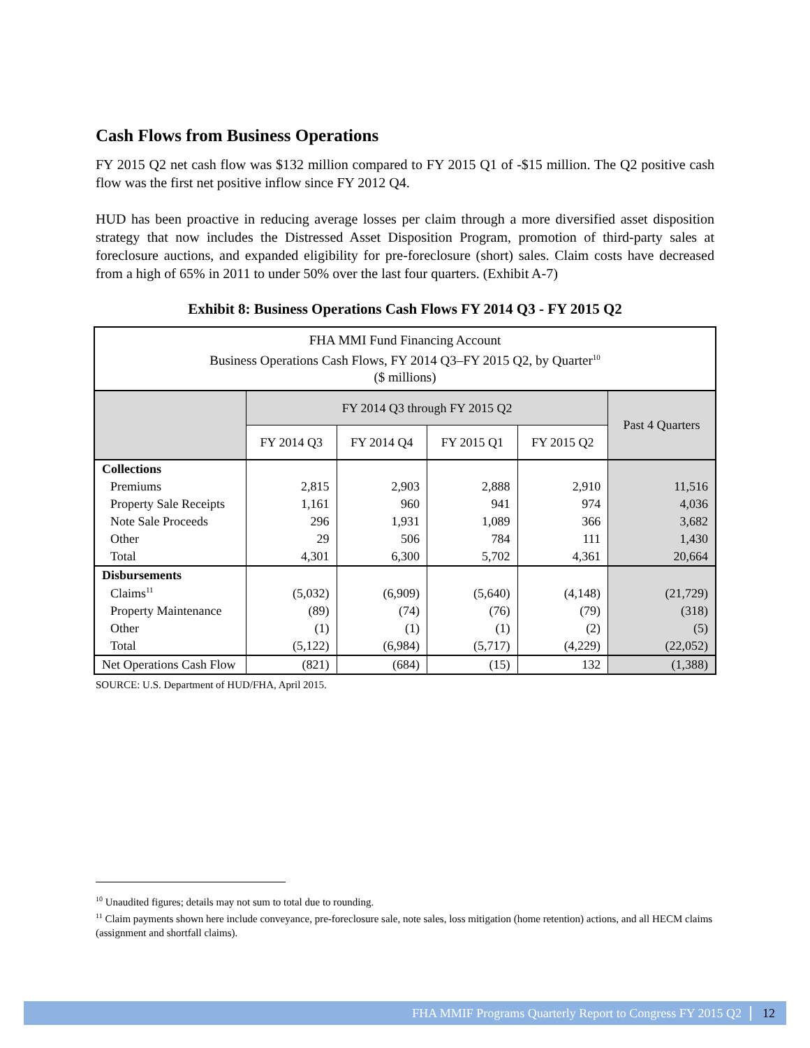Cash Flows from Business Operations
FY 2015 Q2 net cash flow was $132 million compared to FY 2015 Q1 of -$15 million. The Q2 positive cash flow was the first net positive inflow since FY 2012 Q4.
HUD has been proactive in reducing average losses per claim through a more diversified asset disposition strategy that now includes the Distressed Asset Disposition Program, promotion of third-party sales at foreclosure auctions, and expanded eligibility for pre-foreclosure (short) sales. Claim costs have decreased from a high of 65% in 2011 to under 50% over the last four quarters. (Exhibit A-7)
Exhibit 8: Business Operations Cash Flows FY 2014 Q3 - FY 2015 Q2
| FHA MMI Fund Financing Account Business Operations Cash Flows, FY 2014 Q3–FY 2015 Q2, by Quarter<sup>10</sup> ($ millions) | | | | | |
| | FY 2014 Q3 through FY 2015 Q2 | | | | Past 4 Quarters |
| | FY 2014 Q3 | FY 2014 Q4 | FY 2015 Q1 | FY 2015 Q2 | |
| Collections | | | | | |
| Premiums | 2,815 | 2,903 | 2,888 | 2,910 | 11,516 |
| Property Sale Receipts | 1,161 | 960 | 941 | 974 | 4,036 |
| Note Sale Proceeds | 296 | 1,931 | 1,089 | 366 | 3,682 |
| Other | 29 | 506 | 784 | 111 | 1,430 |
| Total | 4,301 | 6,300 | 5,702 | 4,361 | 20,664 |
| Disbursements | | | | | |
| Claims<sup>11</sup> | (5,032) | (6,909) | (5,640) | (4,148) | (21,729) |
| Property Maintenance | (89) | (74) | (76) | (79) | (318) |
| Other | (1) | (1) | (1) | (2) | (5) |
| Total | (5,122) | (6,984) | (5,717) | (4,229) | (22,052) |
| Net Operations Cash Flow | (821) | (684) | (15) | 132 | (1,388) |
SOURCE: U.S. Department of HUD/FHA, April 2015.
<sup>10</sup> Unaudited figures; details may not sum to total due to rounding.
<sup>11</sup> Claim payments shown here include conveyance, pre-foreclosure sale, note sales, loss mitigation (home retention) actions, and all HECM claims (assignment and shortfall claims).
FHA MMIF Programs Quarterly Report to Congress FY 2015 Q2 12